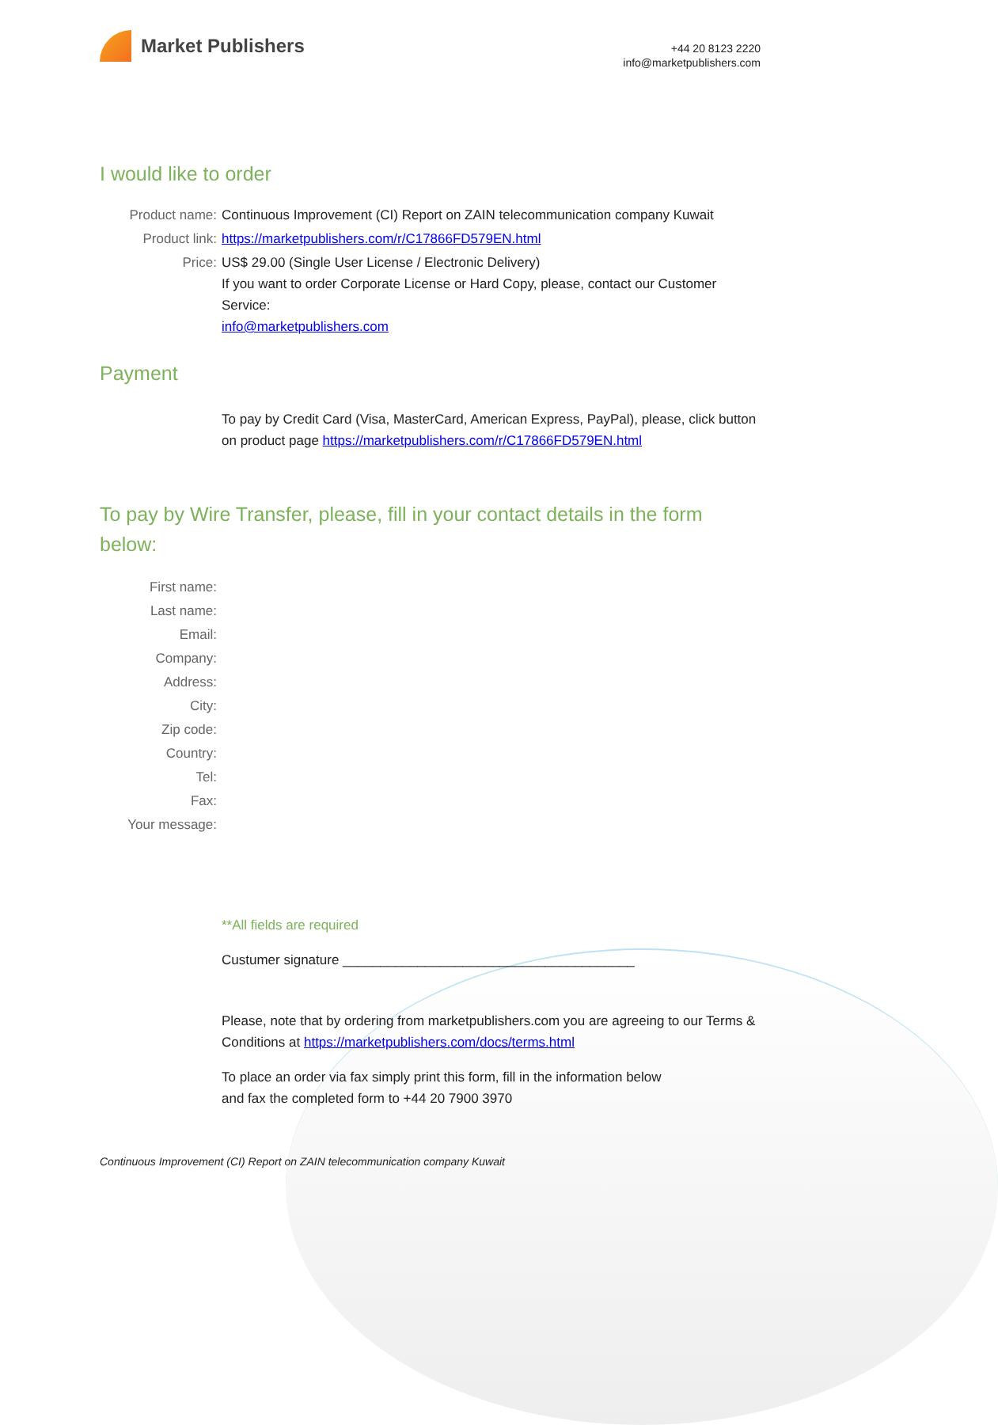Market Publishers
+44 20 8123 2220
info@marketpublishers.com
I would like to order
Product name: Continuous Improvement (CI) Report on ZAIN telecommunication company Kuwait
Product link: https://marketpublishers.com/r/C17866FD579EN.html
Price: US$ 29.00 (Single User License / Electronic Delivery)
If you want to order Corporate License or Hard Copy, please, contact our Customer Service:
info@marketpublishers.com
Payment
To pay by Credit Card (Visa, MasterCard, American Express, PayPal), please, click button on product page https://marketpublishers.com/r/C17866FD579EN.html
To pay by Wire Transfer, please, fill in your contact details in the form below:
First name:
Last name:
Email:
Company:
Address:
City:
Zip code:
Country:
Tel:
Fax:
Your message:
**All fields are required
Custumer signature _______________________________________
Please, note that by ordering from marketpublishers.com you are agreeing to our Terms & Conditions at https://marketpublishers.com/docs/terms.html
To place an order via fax simply print this form, fill in the information below
and fax the completed form to +44 20 7900 3970
Continuous Improvement (CI) Report on ZAIN telecommunication company Kuwait